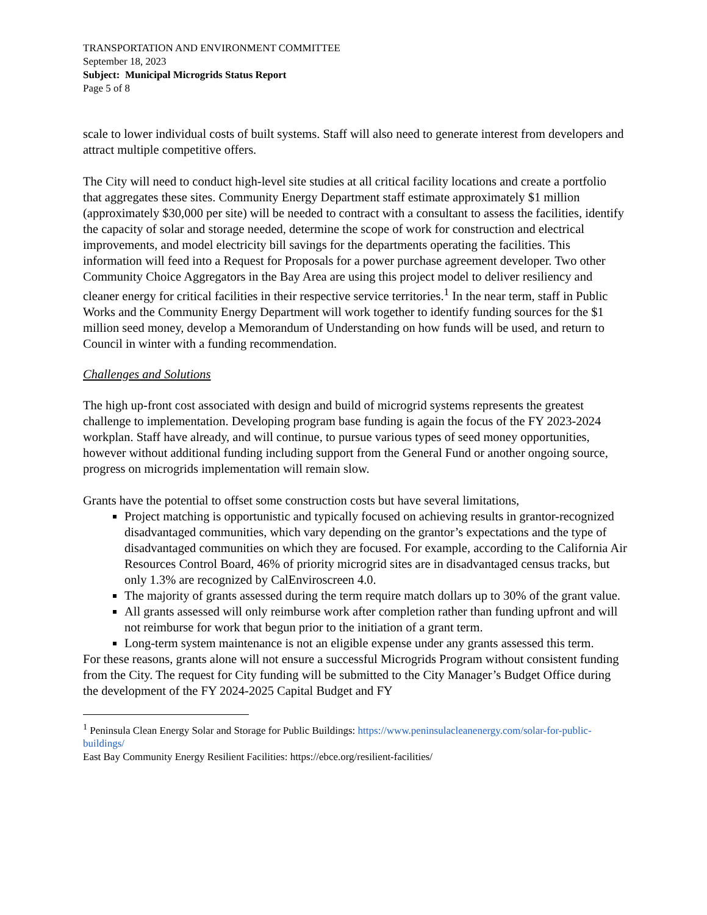TRANSPORTATION AND ENVIRONMENT COMMITTEE
September 18, 2023
Subject: Municipal Microgrids Status Report
Page 5 of 8
scale to lower individual costs of built systems. Staff will also need to generate interest from developers and attract multiple competitive offers.
The City will need to conduct high-level site studies at all critical facility locations and create a portfolio that aggregates these sites. Community Energy Department staff estimate approximately $1 million (approximately $30,000 per site) will be needed to contract with a consultant to assess the facilities, identify the capacity of solar and storage needed, determine the scope of work for construction and electrical improvements, and model electricity bill savings for the departments operating the facilities. This information will feed into a Request for Proposals for a power purchase agreement developer. Two other Community Choice Aggregators in the Bay Area are using this project model to deliver resiliency and cleaner energy for critical facilities in their respective service territories.<sup>1</sup> In the near term, staff in Public Works and the Community Energy Department will work together to identify funding sources for the $1 million seed money, develop a Memorandum of Understanding on how funds will be used, and return to Council in winter with a funding recommendation.
Challenges and Solutions
The high up-front cost associated with design and build of microgrid systems represents the greatest challenge to implementation. Developing program base funding is again the focus of the FY 2023-2024 workplan. Staff have already, and will continue, to pursue various types of seed money opportunities, however without additional funding including support from the General Fund or another ongoing source, progress on microgrids implementation will remain slow.
Grants have the potential to offset some construction costs but have several limitations,
Project matching is opportunistic and typically focused on achieving results in grantor-recognized disadvantaged communities, which vary depending on the grantor’s expectations and the type of disadvantaged communities on which they are focused. For example, according to the California Air Resources Control Board, 46% of priority microgrid sites are in disadvantaged census tracks, but only 1.3% are recognized by CalEnviroscreen 4.0.
The majority of grants assessed during the term require match dollars up to 30% of the grant value.
All grants assessed will only reimburse work after completion rather than funding upfront and will not reimburse for work that begun prior to the initiation of a grant term.
Long-term system maintenance is not an eligible expense under any grants assessed this term.
For these reasons, grants alone will not ensure a successful Microgrids Program without consistent funding from the City. The request for City funding will be submitted to the City Manager’s Budget Office during the development of the FY 2024-2025 Capital Budget and FY
<sup>1</sup> Peninsula Clean Energy Solar and Storage for Public Buildings: https://www.peninsulacleanenergy.com/solar-for-public-buildings/
East Bay Community Energy Resilient Facilities: https://ebce.org/resilient-facilities/